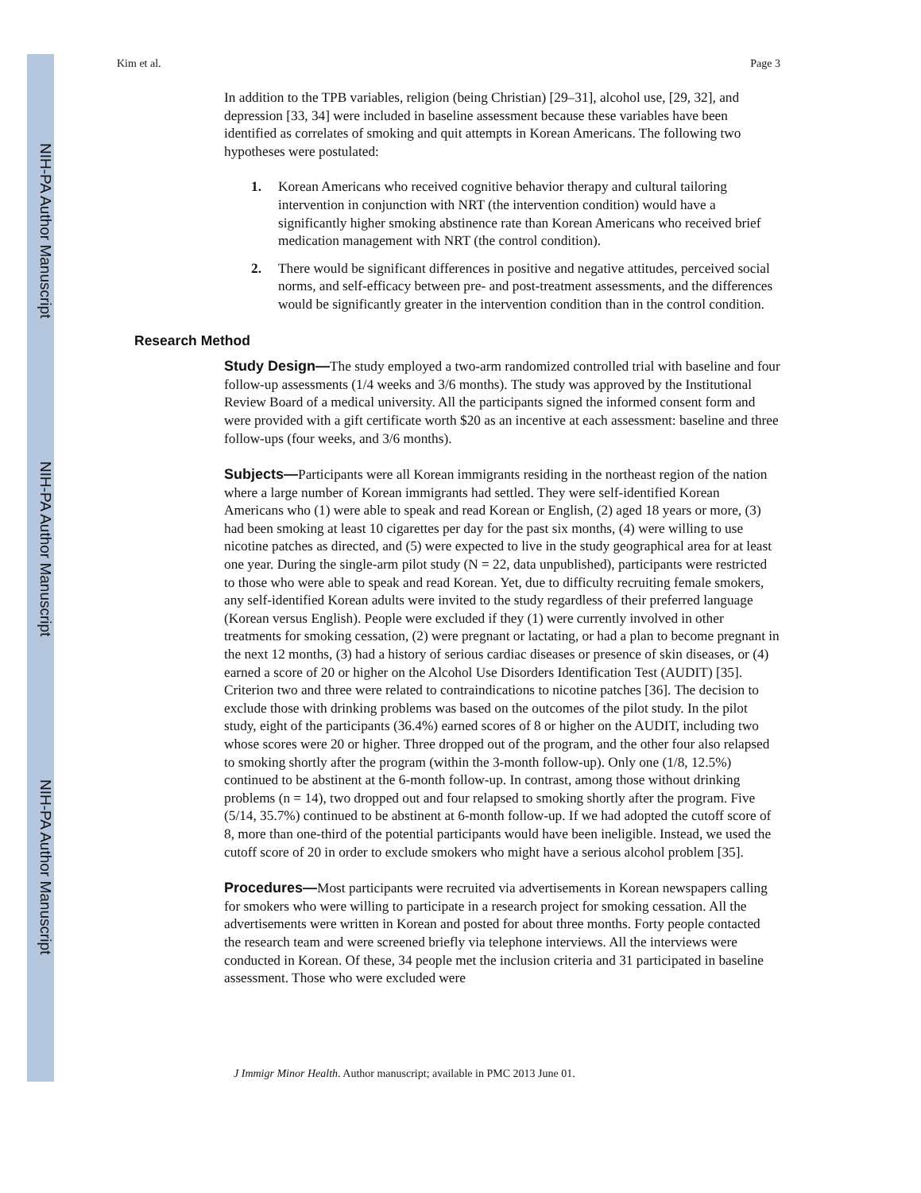Kim et al. Page 3
In addition to the TPB variables, religion (being Christian) [29–31], alcohol use, [29, 32], and depression [33, 34] were included in baseline assessment because these variables have been identified as correlates of smoking and quit attempts in Korean Americans. The following two hypotheses were postulated:
1. Korean Americans who received cognitive behavior therapy and cultural tailoring intervention in conjunction with NRT (the intervention condition) would have a significantly higher smoking abstinence rate than Korean Americans who received brief medication management with NRT (the control condition).
2. There would be significant differences in positive and negative attitudes, perceived social norms, and self-efficacy between pre- and post-treatment assessments, and the differences would be significantly greater in the intervention condition than in the control condition.
Research Method
Study Design—The study employed a two-arm randomized controlled trial with baseline and four follow-up assessments (1/4 weeks and 3/6 months). The study was approved by the Institutional Review Board of a medical university. All the participants signed the informed consent form and were provided with a gift certificate worth $20 as an incentive at each assessment: baseline and three follow-ups (four weeks, and 3/6 months).
Subjects—Participants were all Korean immigrants residing in the northeast region of the nation where a large number of Korean immigrants had settled. They were self-identified Korean Americans who (1) were able to speak and read Korean or English, (2) aged 18 years or more, (3) had been smoking at least 10 cigarettes per day for the past six months, (4) were willing to use nicotine patches as directed, and (5) were expected to live in the study geographical area for at least one year. During the single-arm pilot study (N = 22, data unpublished), participants were restricted to those who were able to speak and read Korean. Yet, due to difficulty recruiting female smokers, any self-identified Korean adults were invited to the study regardless of their preferred language (Korean versus English). People were excluded if they (1) were currently involved in other treatments for smoking cessation, (2) were pregnant or lactating, or had a plan to become pregnant in the next 12 months, (3) had a history of serious cardiac diseases or presence of skin diseases, or (4) earned a score of 20 or higher on the Alcohol Use Disorders Identification Test (AUDIT) [35]. Criterion two and three were related to contraindications to nicotine patches [36]. The decision to exclude those with drinking problems was based on the outcomes of the pilot study. In the pilot study, eight of the participants (36.4%) earned scores of 8 or higher on the AUDIT, including two whose scores were 20 or higher. Three dropped out of the program, and the other four also relapsed to smoking shortly after the program (within the 3-month follow-up). Only one (1/8, 12.5%) continued to be abstinent at the 6-month follow-up. In contrast, among those without drinking problems (n = 14), two dropped out and four relapsed to smoking shortly after the program. Five (5/14, 35.7%) continued to be abstinent at 6-month follow-up. If we had adopted the cutoff score of 8, more than one-third of the potential participants would have been ineligible. Instead, we used the cutoff score of 20 in order to exclude smokers who might have a serious alcohol problem [35].
Procedures—Most participants were recruited via advertisements in Korean newspapers calling for smokers who were willing to participate in a research project for smoking cessation. All the advertisements were written in Korean and posted for about three months. Forty people contacted the research team and were screened briefly via telephone interviews. All the interviews were conducted in Korean. Of these, 34 people met the inclusion criteria and 31 participated in baseline assessment. Those who were excluded were
J Immigr Minor Health. Author manuscript; available in PMC 2013 June 01.
NIH-PA Author Manuscript
NIH-PA Author Manuscript
NIH-PA Author Manuscript